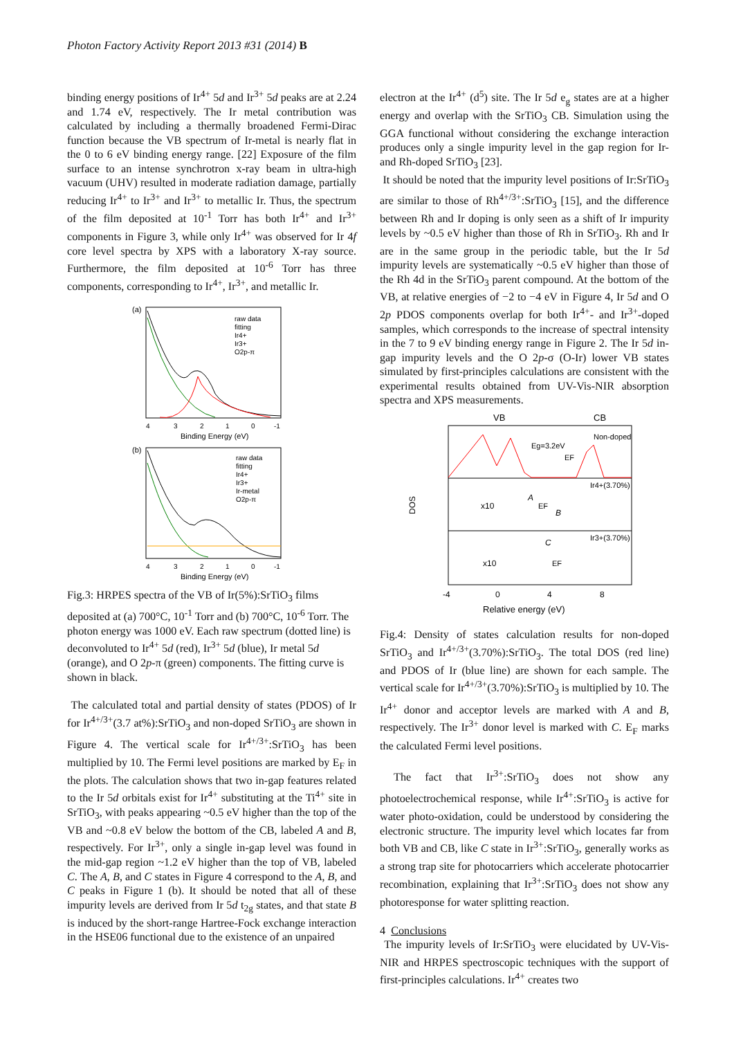Photon Factory Activity Report 2013 #31 (2014) B
binding energy positions of Ir<sup>4+</sup> 5d and Ir<sup>3+</sup> 5d peaks are at 2.24 and 1.74 eV, respectively. The Ir metal contribution was calculated by including a thermally broadened Fermi-Dirac function because the VB spectrum of Ir-metal is nearly flat in the 0 to 6 eV binding energy range. [22] Exposure of the film surface to an intense synchrotron x-ray beam in ultra-high vacuum (UHV) resulted in moderate radiation damage, partially reducing Ir<sup>4+</sup> to Ir<sup>3+</sup> and Ir<sup>3+</sup> to metallic Ir. Thus, the spectrum of the film deposited at 10<sup>-1</sup> Torr has both Ir<sup>4+</sup> and Ir<sup>3+</sup> components in Figure 3, while only Ir<sup>4+</sup> was observed for Ir 4f core level spectra by XPS with a laboratory X-ray source. Furthermore, the film deposited at 10<sup>-6</sup> Torr has three components, corresponding to Ir<sup>4+</sup>, Ir<sup>3+</sup>, and metallic Ir.
(a)
raw data
fitting
Ir4+
Ir3+
O2p-π
4
3
2
1
0
-1
Binding Energy (eV)
(b)
raw data
fitting
Ir4+
Ir3+
Ir-metal
O2p-π
4
3
2
1
0
-1
Binding Energy (eV)
Fig.3: HRPES spectra of the VB of Ir(5%):SrTiO<sub>3</sub> films deposited at (a) 700°C, 10<sup>-1</sup> Torr and (b) 700°C, 10<sup>-6</sup> Torr. The photon energy was 1000 eV. Each raw spectrum (dotted line) is deconvoluted to Ir<sup>4+</sup> 5d (red), Ir<sup>3+</sup> 5d (blue), Ir metal 5d (orange), and O 2p-π (green) components. The fitting curve is shown in black.
The calculated total and partial density of states (PDOS) of Ir for Ir<sup>4+/3+</sup>(3.7 at%):SrTiO<sub>3</sub> and non-doped SrTiO<sub>3</sub> are shown in Figure 4. The vertical scale for Ir<sup>4+/3+</sup>:SrTiO<sub>3</sub> has been multiplied by 10. The Fermi level positions are marked by E<sub>F</sub> in the plots. The calculation shows that two in-gap features related to the Ir 5d orbitals exist for Ir<sup>4+</sup> substituting at the Ti<sup>4+</sup> site in SrTiO<sub>3</sub>, with peaks appearing ~0.5 eV higher than the top of the VB and ~0.8 eV below the bottom of the CB, labeled A and B, respectively. For Ir<sup>3+</sup>, only a single in-gap level was found in the mid-gap region ~1.2 eV higher than the top of VB, labeled C. The A, B, and C states in Figure 4 correspond to the A, B, and C peaks in Figure 1 (b). It should be noted that all of these impurity levels are derived from Ir 5d t<sub>2g</sub> states, and that state B is induced by the short-range Hartree-Fock exchange interaction in the HSE06 functional due to the existence of an unpaired
electron at the Ir<sup>4+</sup> (d<sup>5</sup>) site. The Ir 5d e<sub>g</sub> states are at a higher energy and overlap with the SrTiO<sub>3</sub> CB. Simulation using the GGA functional without considering the exchange interaction produces only a single impurity level in the gap region for Ir- and Rh-doped SrTiO<sub>3</sub> [23].
It should be noted that the impurity level positions of Ir:SrTiO<sub>3</sub> are similar to those of Rh<sup>4+/3+</sup>:SrTiO<sub>3</sub> [15], and the difference between Rh and Ir doping is only seen as a shift of Ir impurity levels by ~0.5 eV higher than those of Rh in SrTiO<sub>3</sub>. Rh and Ir are in the same group in the periodic table, but the Ir 5d impurity levels are systematically ~0.5 eV higher than those of the Rh 4d in the SrTiO<sub>3</sub> parent compound. At the bottom of the VB, at relative energies of −2 to −4 eV in Figure 4, Ir 5d and O 2p PDOS components overlap for both Ir<sup>4+</sup>- and Ir<sup>3+</sup>-doped samples, which corresponds to the increase of spectral intensity in the 7 to 9 eV binding energy range in Figure 2. The Ir 5d in-gap impurity levels and the O 2p-σ (O-Ir) lower VB states simulated by first-principles calculations are consistent with the experimental results obtained from UV-Vis-NIR absorption spectra and XPS measurements.
VB
CB
Eg=3.2eV
Non-doped
EF
DOS
x10
A
EF
B
Ir4+(3.70%)
x10
C
EF
Ir3+(3.70%)
-4
0
4
8
Relative energy (eV)
Fig.4: Density of states calculation results for non-doped SrTiO<sub>3</sub> and Ir<sup>4+/3+</sup>(3.70%):SrTiO<sub>3</sub>. The total DOS (red line) and PDOS of Ir (blue line) are shown for each sample. The vertical scale for Ir<sup>4+/3+</sup>(3.70%):SrTiO<sub>3</sub> is multiplied by 10. The Ir<sup>4+</sup> donor and acceptor levels are marked with A and B, respectively. The Ir<sup>3+</sup> donor level is marked with C. E<sub>F</sub> marks the calculated Fermi level positions.
The fact that Ir<sup>3+</sup>:SrTiO<sub>3</sub> does not show any photoelectrochemical response, while Ir<sup>4+</sup>:SrTiO<sub>3</sub> is active for water photo-oxidation, could be understood by considering the electronic structure. The impurity level which locates far from both VB and CB, like C state in Ir<sup>3+</sup>:SrTiO<sub>3</sub>, generally works as a strong trap site for photocarriers which accelerate photocarrier recombination, explaining that Ir<sup>3+</sup>:SrTiO<sub>3</sub> does not show any photoresponse for water splitting reaction.
4 Conclusions
The impurity levels of Ir:SrTiO<sub>3</sub> were elucidated by UV-Vis-NIR and HRPES spectroscopic techniques with the support of first-principles calculations. Ir<sup>4+</sup> creates two